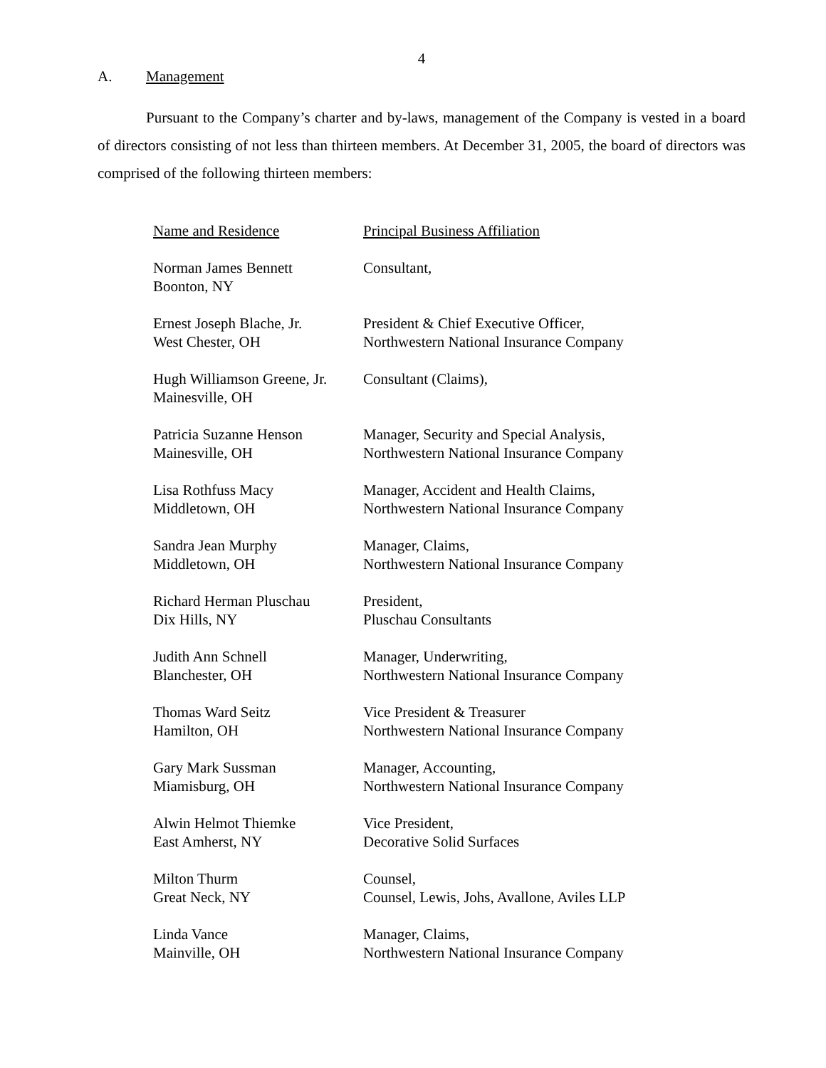4
A. Management
Pursuant to the Company’s charter and by-laws, management of the Company is vested in a board of directors consisting of not less than thirteen members. At December 31, 2005, the board of directors was comprised of the following thirteen members:
| Name and Residence | Principal Business Affiliation |
| --- | --- |
| Norman James Bennett Boonton, NY | Consultant, |
| Ernest Joseph Blache, Jr. West Chester, OH | President & Chief Executive Officer, Northwestern National Insurance Company |
| Hugh Williamson Greene, Jr. Mainesville, OH | Consultant (Claims), |
| Patricia Suzanne Henson Mainesville, OH | Manager, Security and Special Analysis, Northwestern National Insurance Company |
| Lisa Rothfuss Macy Middletown, OH | Manager, Accident and Health Claims, Northwestern National Insurance Company |
| Sandra Jean Murphy Middletown, OH | Manager, Claims, Northwestern National Insurance Company |
| Richard Herman Pluschau Dix Hills, NY | President, Pluschau Consultants |
| Judith Ann Schnell Blanchester, OH | Manager, Underwriting, Northwestern National Insurance Company |
| Thomas Ward Seitz Hamilton, OH | Vice President & Treasurer Northwestern National Insurance Company |
| Gary Mark Sussman Miamisburg, OH | Manager, Accounting, Northwestern National Insurance Company |
| Alwin Helmot Thiemke East Amherst, NY | Vice President, Decorative Solid Surfaces |
| Milton Thurm Great Neck, NY | Counsel, Counsel, Lewis, Johs, Avallone, Aviles LLP |
| Linda Vance Mainville, OH | Manager, Claims, Northwestern National Insurance Company |